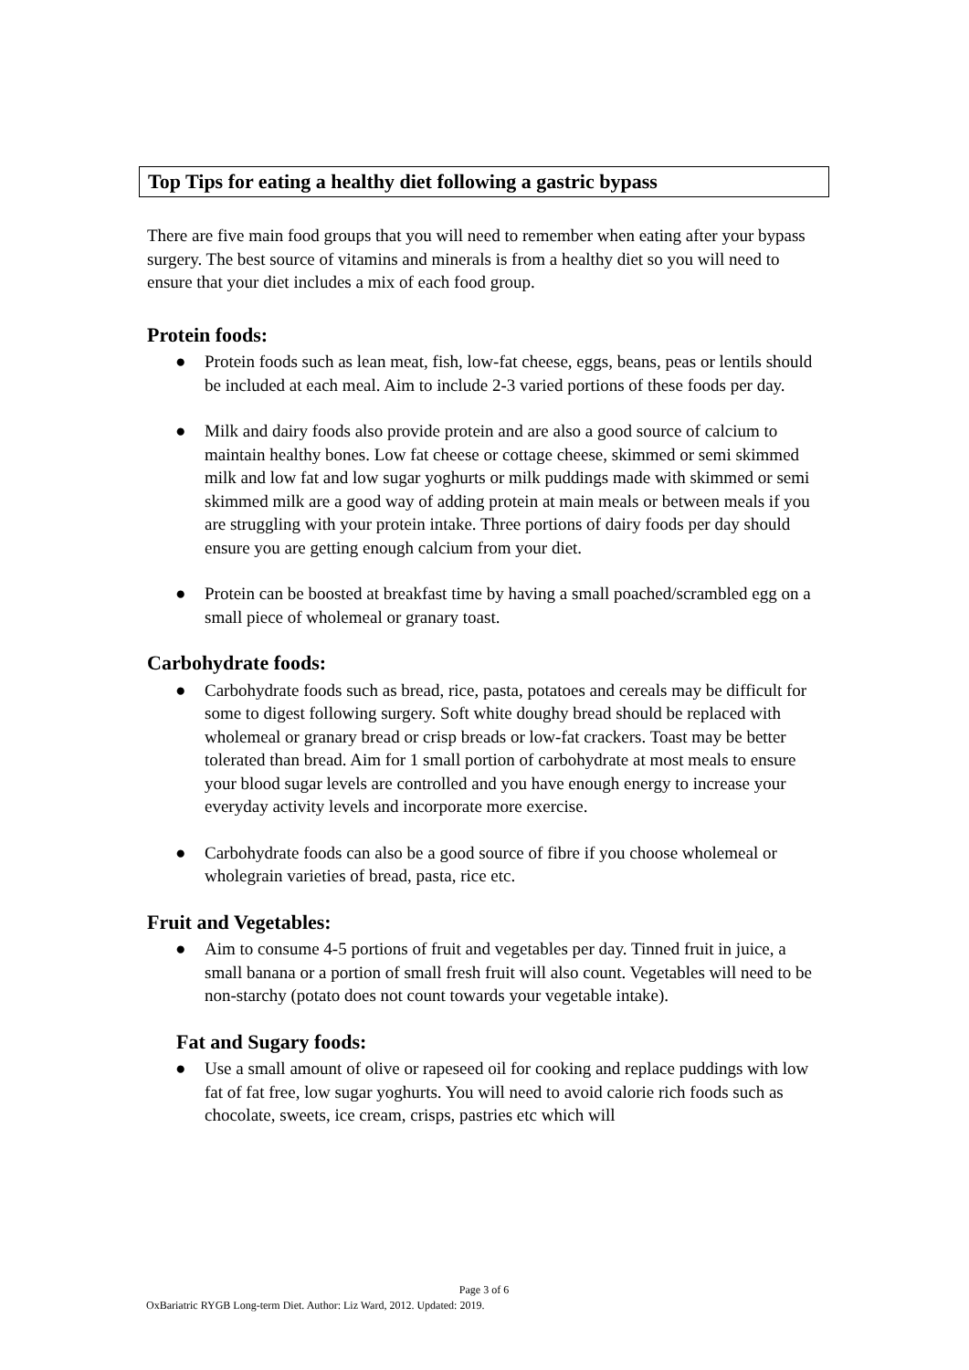Top Tips for eating a healthy diet following a gastric bypass
There are five main food groups that you will need to remember when eating after your bypass surgery. The best source of vitamins and minerals is from a healthy diet so you will need to ensure that your diet includes a mix of each food group.
Protein foods:
● Protein foods such as lean meat, fish, low-fat cheese, eggs, beans, peas or lentils should be included at each meal. Aim to include 2-3 varied portions of these foods per day.
● Milk and dairy foods also provide protein and are also a good source of calcium to maintain healthy bones. Low fat cheese or cottage cheese, skimmed or semi skimmed milk and low fat and low sugar yoghurts or milk puddings made with skimmed or semi skimmed milk are a good way of adding protein at main meals or between meals if you are struggling with your protein intake. Three portions of dairy foods per day should ensure you are getting enough calcium from your diet.
● Protein can be boosted at breakfast time by having a small poached/scrambled egg on a small piece of wholemeal or granary toast.
Carbohydrate foods:
● Carbohydrate foods such as bread, rice, pasta, potatoes and cereals may be difficult for some to digest following surgery. Soft white doughy bread should be replaced with wholemeal or granary bread or crisp breads or low-fat crackers. Toast may be better tolerated than bread. Aim for 1 small portion of carbohydrate at most meals to ensure your blood sugar levels are controlled and you have enough energy to increase your everyday activity levels and incorporate more exercise.
● Carbohydrate foods can also be a good source of fibre if you choose wholemeal or wholegrain varieties of bread, pasta, rice etc.
Fruit and Vegetables:
● Aim to consume 4-5 portions of fruit and vegetables per day. Tinned fruit in juice, a small banana or a portion of small fresh fruit will also count. Vegetables will need to be non-starchy (potato does not count towards your vegetable intake).
Fat and Sugary foods:
● Use a small amount of olive or rapeseed oil for cooking and replace puddings with low fat of fat free, low sugar yoghurts. You will need to avoid calorie rich foods such as chocolate, sweets, ice cream, crisps, pastries etc which will
Page 3 of 6
OxBariatric RYGB Long-term Diet. Author: Liz Ward, 2012. Updated: 2019.